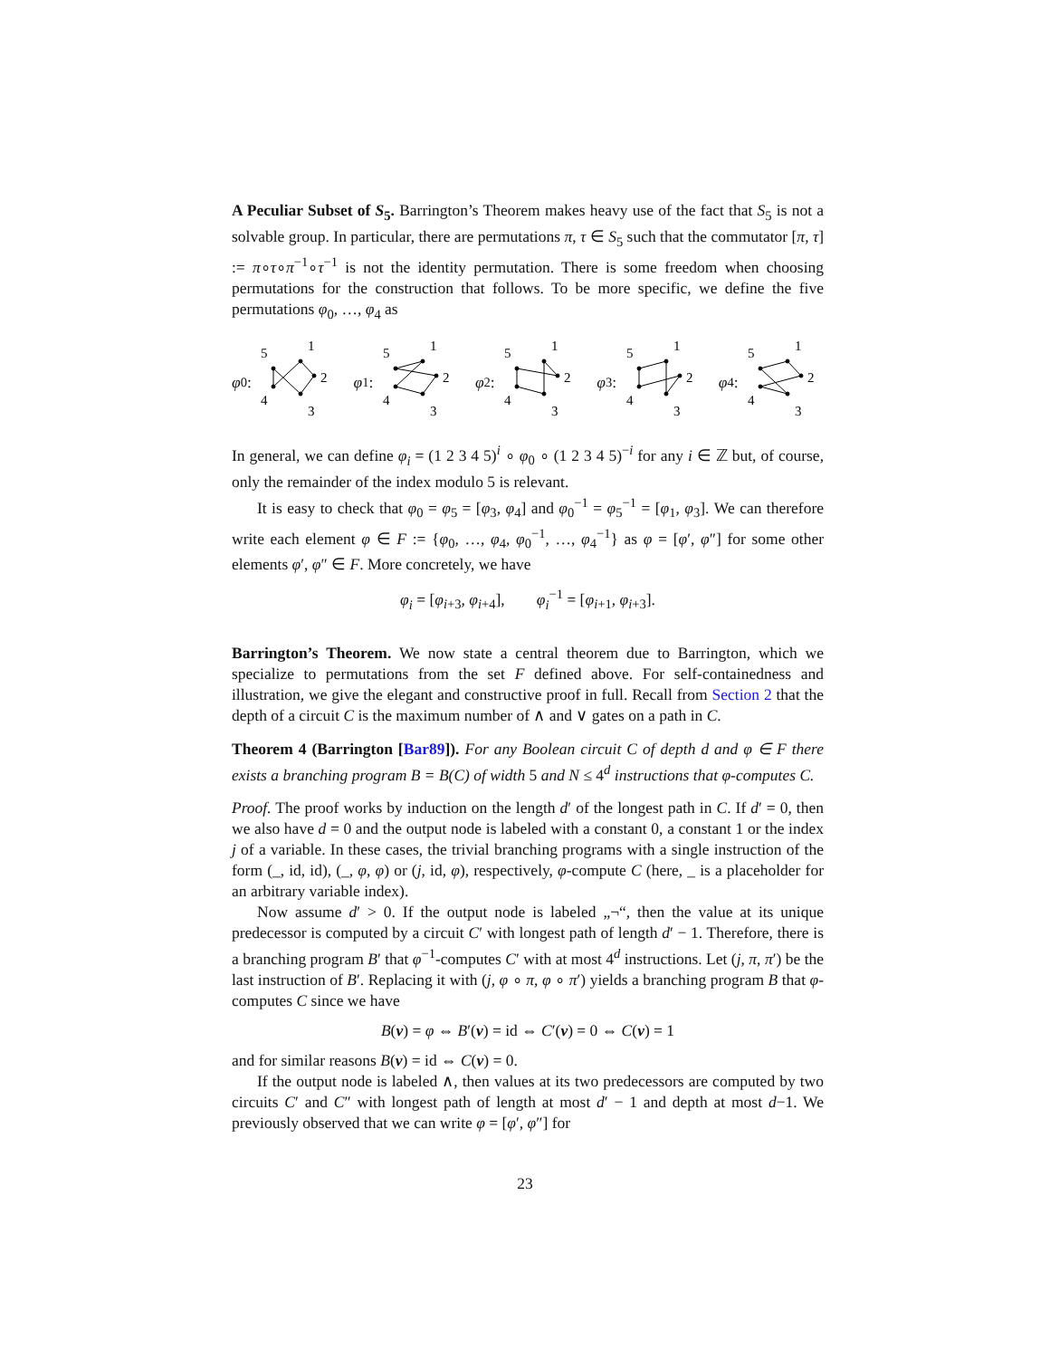A Peculiar Subset of S<sub>5</sub>. Barrington’s Theorem makes heavy use of the fact that S<sub>5</sub> is not a solvable group. In particular, there are permutations π, τ ∈ S<sub>5</sub> such that the commutator [π, τ] := π∘τ∘π<sup>−1</sup>∘τ<sup>−1</sup> is not the identity permutation. There is some freedom when choosing permutations for the construction that follows. To be more specific, we define the five permutations φ<sub>0</sub>, …, φ<sub>4</sub> as
φ<sub>0</sub>:
5
1
2
3
4
φ<sub>1</sub>:
5
1
2
3
4
φ<sub>2</sub>:
5
1
2
3
4
φ<sub>3</sub>:
5
1
2
3
4
φ<sub>4</sub>:
5
1
2
3
4
In general, we can define φ<sub>i</sub> = (1 2 3 4 5)<sup>i</sup> ∘ φ<sub>0</sub> ∘ (1 2 3 4 5)<sup>−i</sup> for any i ∈ ℤ but, of course, only the remainder of the index modulo 5 is relevant.
It is easy to check that φ<sub>0</sub> = φ<sub>5</sub> = [φ<sub>3</sub>, φ<sub>4</sub>] and φ<sub>0</sub><sup>−1</sup> = φ<sub>5</sub><sup>−1</sup> = [φ<sub>1</sub>, φ<sub>3</sub>]. We can therefore write each element φ ∈ F := {φ<sub>0</sub>, …, φ<sub>4</sub>, φ<sub>0</sub><sup>−1</sup>, …, φ<sub>4</sub><sup>−1</sup>} as φ = [φ′, φ″] for some other elements φ′, φ″ ∈ F. More concretely, we have
φ<sub>i</sub> = [φ<sub>i+3</sub>, φ<sub>i+4</sub>], φ<sub>i</sub><sup>−1</sup> = [φ<sub>i+1</sub>, φ<sub>i+3</sub>].
Barrington’s Theorem. We now state a central theorem due to Barrington, which we specialize to permutations from the set F defined above. For self-containedness and illustration, we give the elegant and constructive proof in full. Recall from Section 2 that the depth of a circuit C is the maximum number of ∧ and ∨ gates on a path in C.
Theorem 4 (Barrington [Bar89]). For any Boolean circuit C of depth d and φ ∈ F there exists a branching program B = B(C) of width 5 and N ≤ 4<sup>d</sup> instructions that φ-computes C.
Proof. The proof works by induction on the length d′ of the longest path in C. If d′ = 0, then we also have d = 0 and the output node is labeled with a constant 0, a constant 1 or the index j of a variable. In these cases, the trivial branching programs with a single instruction of the form (_, id, id), (_, φ, φ) or (j, id, φ), respectively, φ-compute C (here, _ is a placeholder for an arbitrary variable index).
Now assume d′ > 0. If the output node is labeled „¬“, then the value at its unique predecessor is computed by a circuit C′ with longest path of length d′ − 1. Therefore, there is a branching program B′ that φ<sup>−1</sup>-computes C′ with at most 4<sup>d</sup> instructions. Let (j, π, π′) be the last instruction of B′. Replacing it with (j, φ ∘ π, φ ∘ π′) yields a branching program B that φ-computes C since we have
B(v) = φ ⇔ B′(v) = id ⇔ C′(v) = 0 ⇔ C(v) = 1
and for similar reasons B(v) = id ⇔ C(v) = 0.
If the output node is labeled ∧, then values at its two predecessors are computed by two circuits C′ and C″ with longest path of length at most d′ − 1 and depth at most d−1. We previously observed that we can write φ = [φ′, φ″] for
23